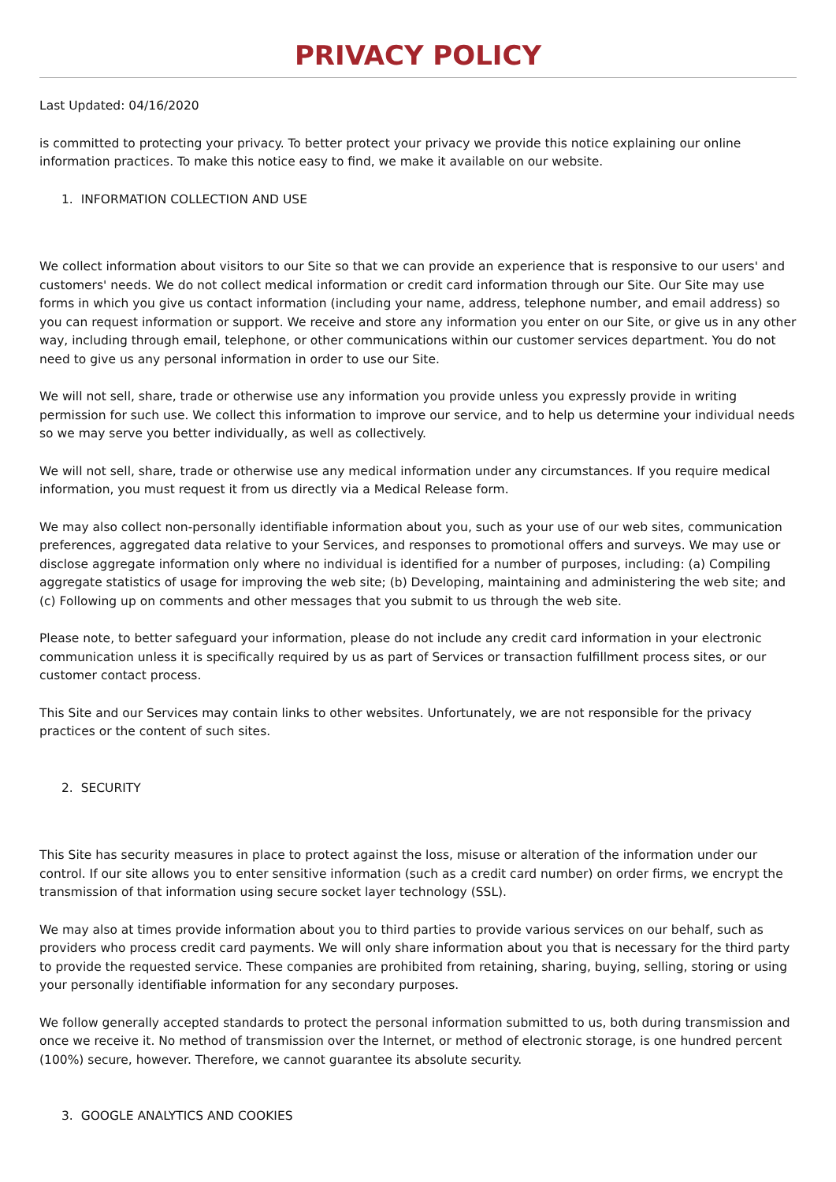PRIVACY POLICY
Last Updated: 04/16/2020
is committed to protecting your privacy. To better protect your privacy we provide this notice explaining our online information practices. To make this notice easy to find, we make it available on our website.
1. INFORMATION COLLECTION AND USE
We collect information about visitors to our Site so that we can provide an experience that is responsive to our users' and customers' needs. We do not collect medical information or credit card information through our Site. Our Site may use forms in which you give us contact information (including your name, address, telephone number, and email address) so you can request information or support. We receive and store any information you enter on our Site, or give us in any other way, including through email, telephone, or other communications within our customer services department. You do not need to give us any personal information in order to use our Site.
We will not sell, share, trade or otherwise use any information you provide unless you expressly provide in writing permission for such use. We collect this information to improve our service, and to help us determine your individual needs so we may serve you better individually, as well as collectively.
We will not sell, share, trade or otherwise use any medical information under any circumstances. If you require medical information, you must request it from us directly via a Medical Release form.
We may also collect non-personally identifiable information about you, such as your use of our web sites, communication preferences, aggregated data relative to your Services, and responses to promotional offers and surveys. We may use or disclose aggregate information only where no individual is identified for a number of purposes, including: (a) Compiling aggregate statistics of usage for improving the web site; (b) Developing, maintaining and administering the web site; and (c) Following up on comments and other messages that you submit to us through the web site.
Please note, to better safeguard your information, please do not include any credit card information in your electronic communication unless it is specifically required by us as part of Services or transaction fulfillment process sites, or our customer contact process.
This Site and our Services may contain links to other websites. Unfortunately, we are not responsible for the privacy practices or the content of such sites.
2. SECURITY
This Site has security measures in place to protect against the loss, misuse or alteration of the information under our control. If our site allows you to enter sensitive information (such as a credit card number) on order firms, we encrypt the transmission of that information using secure socket layer technology (SSL).
We may also at times provide information about you to third parties to provide various services on our behalf, such as providers who process credit card payments. We will only share information about you that is necessary for the third party to provide the requested service. These companies are prohibited from retaining, sharing, buying, selling, storing or using your personally identifiable information for any secondary purposes.
We follow generally accepted standards to protect the personal information submitted to us, both during transmission and once we receive it. No method of transmission over the Internet, or method of electronic storage, is one hundred percent (100%) secure, however. Therefore, we cannot guarantee its absolute security.
3. GOOGLE ANALYTICS AND COOKIES